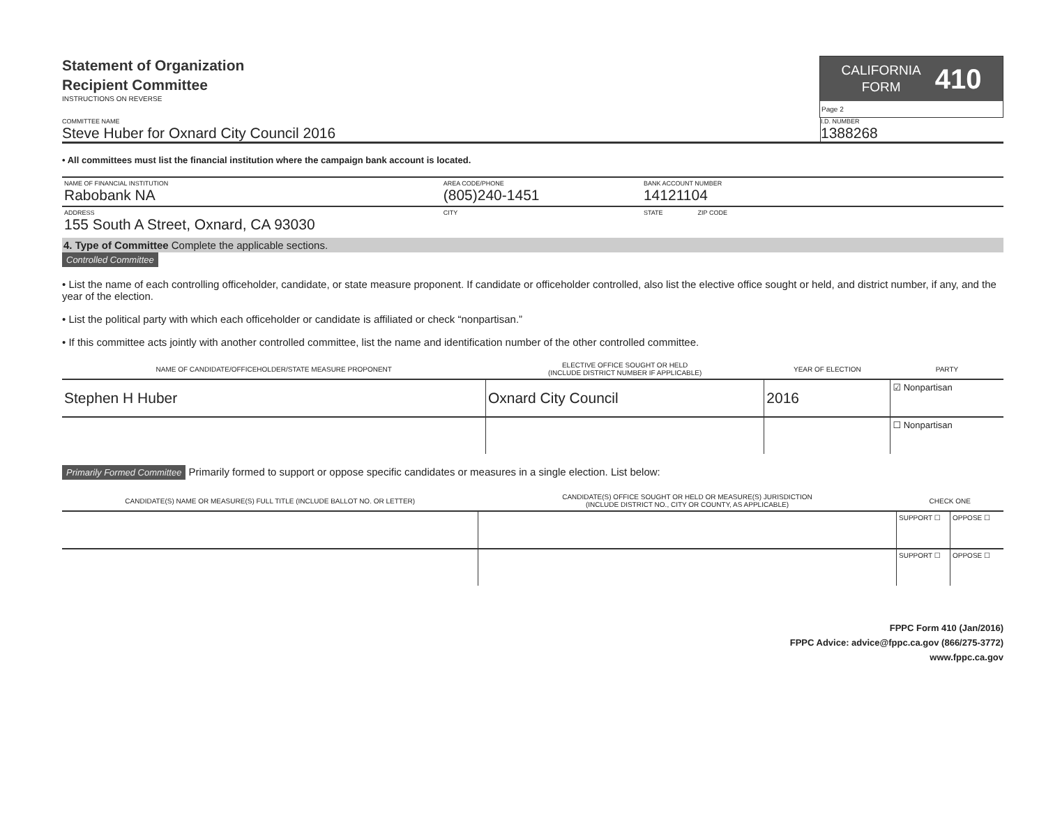Statement of Organization
Recipient Committee
INSTRUCTIONS ON REVERSE
CALIFORNIA
FORM 410
Page 2
COMMITTEE NAME
Steve Huber for Oxnard City Council 2016
I.D. NUMBER
1388268
• All committees must list the financial institution where the campaign bank account is located.
NAME OF FINANCIAL INSTITUTION
Rabobank NA
AREA CODE/PHONE
(805)240-1451
BANK ACCOUNT NUMBER
14121104
ADDRESS
155 South A Street, Oxnard, CA 93030
CITY STATE ZIP CODE
4. Type of Committee Complete the applicable sections.
Controlled Committee
• List the name of each controlling officeholder, candidate, or state measure proponent. If candidate or officeholder controlled, also list the elective office sought or held, and district number, if any, and the year of the election.
• List the political party with which each officeholder or candidate is affiliated or check “nonpartisan.”
• If this committee acts jointly with another controlled committee, list the name and identification number of the other controlled committee.
| NAME OF CANDIDATE/OFFICEHOLDER/STATE MEASURE PROPONENT | ELECTIVE OFFICE SOUGHT OR HELD (INCLUDE DISTRICT NUMBER IF APPLICABLE) | YEAR OF ELECTION | PARTY |
| --- | --- | --- | --- |
| Stephen H Huber | Oxnard City Council | 2016 | ☑ Nonpartisan |
| | | | ☐ Nonpartisan |
Primarily Formed Committee Primarily formed to support or oppose specific candidates or measures in a single election. List below:
| CANDIDATE(S) NAME OR MEASURE(S) FULL TITLE (INCLUDE BALLOT NO. OR LETTER) | CANDIDATE(S) OFFICE SOUGHT OR HELD OR MEASURE(S) JURISDICTION (INCLUDE DISTRICT NO., CITY OR COUNTY, AS APPLICABLE) | CHECK ONE | |
| --- | --- | --- | --- |
| | | SUPPORT ☐ | OPPOSE ☐ |
| | | SUPPORT ☐ | OPPOSE ☐ |
FPPC Form 410 (Jan/2016)
FPPC Advice: advice@fppc.ca.gov (866/275-3772)
www.fppc.ca.gov